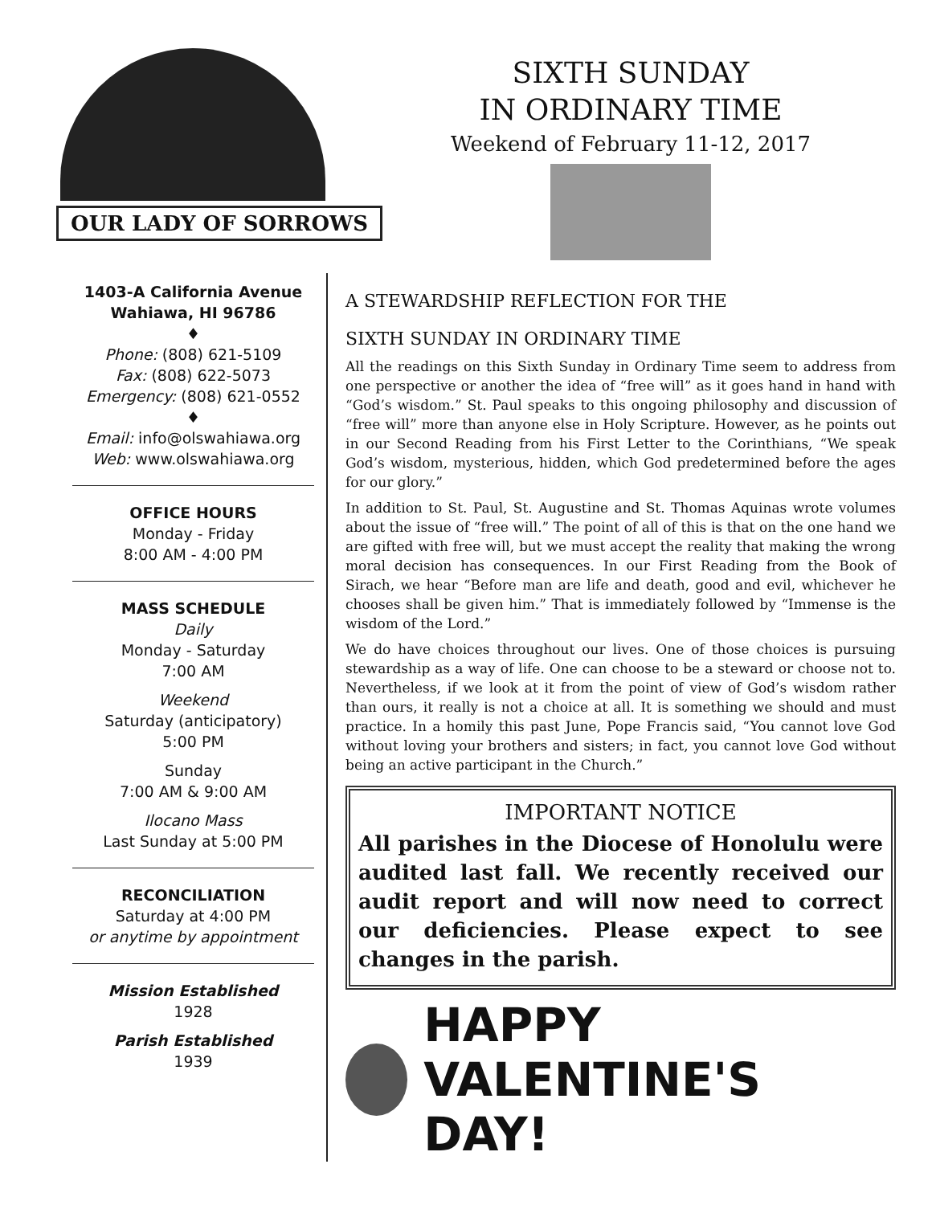OUR LADY OF SORROWS
SIXTH SUNDAY
IN ORDINARY TIME
Weekend of February 11-12, 2017
1403-A California Avenue
Wahiawa, HI 96786
♦
Phone: (808) 621-5109
Fax: (808) 622-5073
Emergency: (808) 621-0552
♦
Email: info@olswahiawa.org
Web: www.olswahiawa.org
OFFICE HOURS
Monday - Friday
8:00 AM - 4:00 PM
MASS SCHEDULE
Daily
Monday - Saturday
7:00 AM
Weekend
Saturday (anticipatory)
5:00 PM
Sunday
7:00 AM & 9:00 AM
Ilocano Mass
Last Sunday at 5:00 PM
RECONCILIATION
Saturday at 4:00 PM
or anytime by appointment
Mission Established
1928
Parish Established
1939
A STEWARDSHIP REFLECTION FOR THE
SIXTH SUNDAY IN ORDINARY TIME
All the readings on this Sixth Sunday in Ordinary Time seem to address from one perspective or another the idea of “free will” as it goes hand in hand with “God’s wisdom.” St. Paul speaks to this ongoing philosophy and discussion of “free will” more than anyone else in Holy Scripture. However, as he points out in our Second Reading from his First Letter to the Corinthians, “We speak God’s wisdom, mysterious, hidden, which God predetermined before the ages for our glory.”
In addition to St. Paul, St. Augustine and St. Thomas Aquinas wrote volumes about the issue of “free will.” The point of all of this is that on the one hand we are gifted with free will, but we must accept the reality that making the wrong moral decision has consequences. In our First Reading from the Book of Sirach, we hear “Before man are life and death, good and evil, whichever he chooses shall be given him.” That is immediately followed by “Immense is the wisdom of the Lord.”
We do have choices throughout our lives. One of those choices is pursuing stewardship as a way of life. One can choose to be a steward or choose not to. Nevertheless, if we look at it from the point of view of God’s wisdom rather than ours, it really is not a choice at all. It is something we should and must practice. In a homily this past June, Pope Francis said, “You cannot love God without loving your brothers and sisters; in fact, you cannot love God without being an active participant in the Church.”
IMPORTANT NOTICE
All parishes in the Diocese of Honolulu were audited last fall. We recently received our audit report and will now need to correct our deficiencies. Please expect to see changes in the parish.
HAPPY VALENTINE'S DAY!